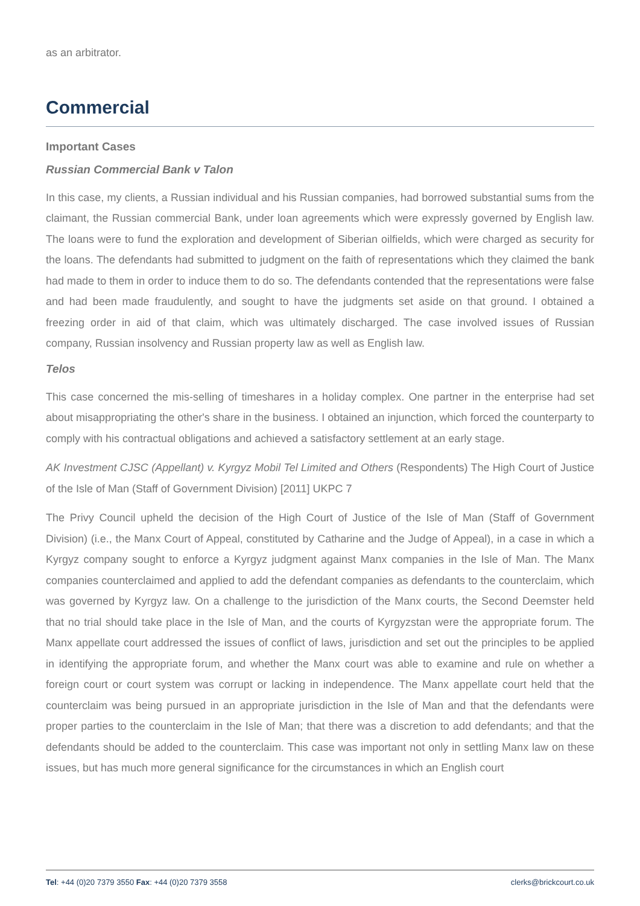as an arbitrator.
Commercial
Important Cases
Russian Commercial Bank v Talon
In this case, my clients, a Russian individual and his Russian companies, had borrowed substantial sums from the claimant, the Russian commercial Bank, under loan agreements which were expressly governed by English law. The loans were to fund the exploration and development of Siberian oilfields, which were charged as security for the loans. The defendants had submitted to judgment on the faith of representations which they claimed the bank had made to them in order to induce them to do so. The defendants contended that the representations were false and had been made fraudulently, and sought to have the judgments set aside on that ground. I obtained a freezing order in aid of that claim, which was ultimately discharged. The case involved issues of Russian company, Russian insolvency and Russian property law as well as English law.
Telos
This case concerned the mis-selling of timeshares in a holiday complex. One partner in the enterprise had set about misappropriating the other's share in the business. I obtained an injunction, which forced the counterparty to comply with his contractual obligations and achieved a satisfactory settlement at an early stage.
AK Investment CJSC (Appellant) v. Kyrgyz Mobil Tel Limited and Others (Respondents) The High Court of Justice of the Isle of Man (Staff of Government Division) [2011] UKPC 7
The Privy Council upheld the decision of the High Court of Justice of the Isle of Man (Staff of Government Division) (i.e., the Manx Court of Appeal, constituted by Catharine and the Judge of Appeal), in a case in which a Kyrgyz company sought to enforce a Kyrgyz judgment against Manx companies in the Isle of Man. The Manx companies counterclaimed and applied to add the defendant companies as defendants to the counterclaim, which was governed by Kyrgyz law. On a challenge to the jurisdiction of the Manx courts, the Second Deemster held that no trial should take place in the Isle of Man, and the courts of Kyrgyzstan were the appropriate forum. The Manx appellate court addressed the issues of conflict of laws, jurisdiction and set out the principles to be applied in identifying the appropriate forum, and whether the Manx court was able to examine and rule on whether a foreign court or court system was corrupt or lacking in independence. The Manx appellate court held that the counterclaim was being pursued in an appropriate jurisdiction in the Isle of Man and that the defendants were proper parties to the counterclaim in the Isle of Man; that there was a discretion to add defendants; and that the defendants should be added to the counterclaim. This case was important not only in settling Manx law on these issues, but has much more general significance for the circumstances in which an English court
Tel: +44 (0)20 7379 3550 Fax: +44 (0)20 7379 3558 clerks@brickcourt.co.uk